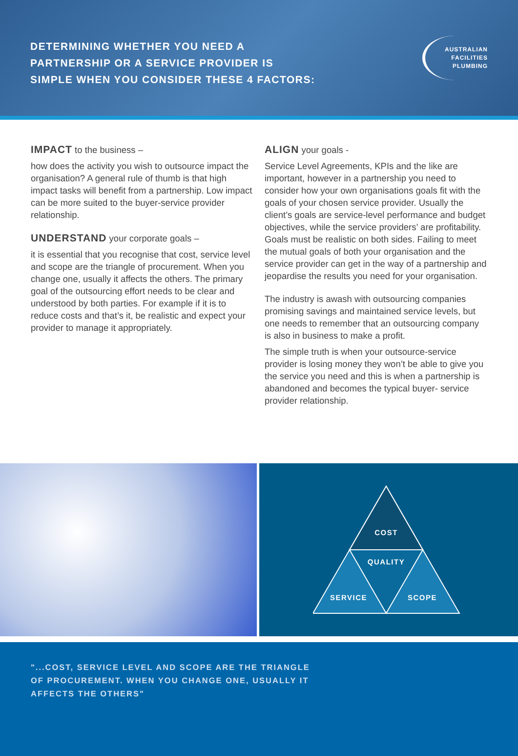DETERMINING WHETHER YOU NEED A
PARTNERSHIP OR A SERVICE PROVIDER IS
SIMPLE WHEN YOU CONSIDER THESE 4 FACTORS:
AUSTRALIAN
FACILITIES
PLUMBING
IMPACT to the business –
how does the activity you wish to outsource impact the organisation? A general rule of thumb is that high impact tasks will benefit from a partnership. Low impact can be more suited to the buyer-service provider relationship.
UNDERSTAND your corporate goals –
it is essential that you recognise that cost, service level and scope are the triangle of procurement. When you change one, usually it affects the others. The primary goal of the outsourcing effort needs to be clear and understood by both parties. For example if it is to reduce costs and that’s it, be realistic and expect your provider to manage it appropriately.
ALIGN your goals -
Service Level Agreements, KPIs and the like are important, however in a partnership you need to consider how your own organisations goals fit with the goals of your chosen service provider. Usually the client’s goals are service-level performance and budget objectives, while the service providers’ are profitability. Goals must be realistic on both sides. Failing to meet the mutual goals of both your organisation and the service provider can get in the way of a partnership and jeopardise the results you need for your organisation.
The industry is awash with outsourcing companies promising savings and maintained service levels, but one needs to remember that an outsourcing company is also in business to make a profit.
The simple truth is when your outsource-service provider is losing money they won’t be able to give you the service you need and this is when a partnership is abandoned and becomes the typical buyer- service provider relationship.
COST
QUALITY
SERVICE
SCOPE
"...COST, SERVICE LEVEL AND SCOPE ARE THE TRIANGLE
OF PROCUREMENT. WHEN YOU CHANGE ONE, USUALLY IT
AFFECTS THE OTHERS"